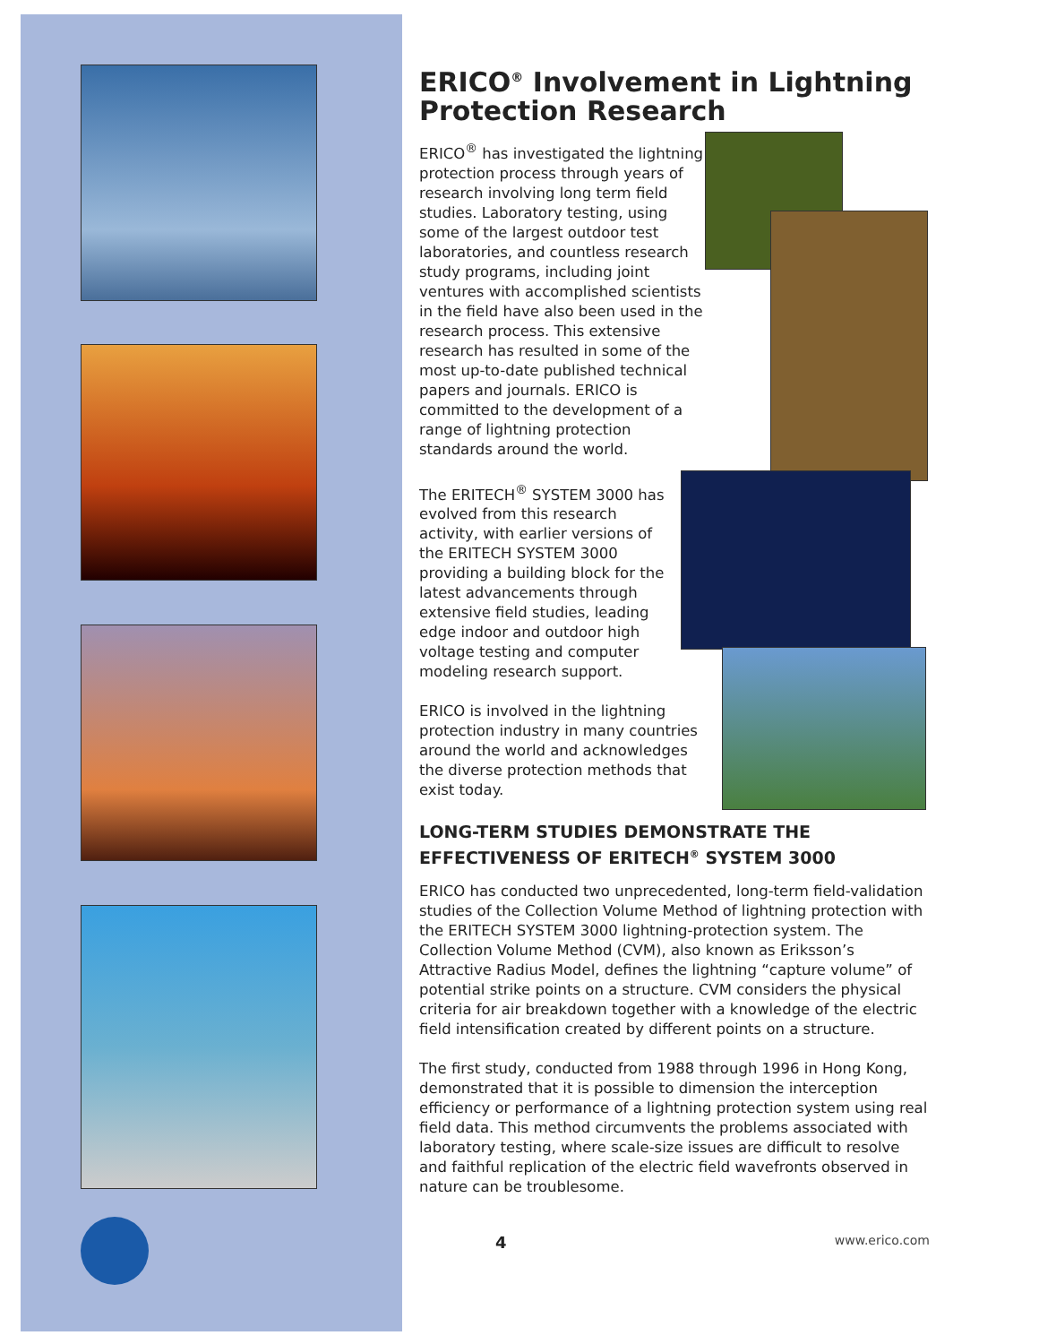ERICO<sup>®</sup> Involvement in Lightning Protection Research
ERICO<sup>®</sup> has investigated the lightning protection process through years of research involving long term field studies. Laboratory testing, using some of the largest outdoor test laboratories, and countless research study programs, including joint ventures with accomplished scientists in the field have also been used in the research process. This extensive research has resulted in some of the most up-to-date published technical papers and journals. ERICO is committed to the development of a range of lightning protection standards around the world.
The ERITECH<sup>®</sup> SYSTEM 3000 has evolved from this research activity, with earlier versions of the ERITECH SYSTEM 3000 providing a building block for the latest advancements through extensive field studies, leading edge indoor and outdoor high voltage testing and computer modeling research support.
ERICO is involved in the lightning protection industry in many countries around the world and acknowledges the diverse protection methods that exist today.
LONG-TERM STUDIES DEMONSTRATE THE EFFECTIVENESS OF ERITECH<sup>®</sup> SYSTEM 3000
ERICO has conducted two unprecedented, long-term field-validation studies of the Collection Volume Method of lightning protection with the ERITECH SYSTEM 3000 lightning-protection system. The Collection Volume Method (CVM), also known as Eriksson’s Attractive Radius Model, defines the lightning “capture volume” of potential strike points on a structure. CVM considers the physical criteria for air breakdown together with a knowledge of the electric field intensification created by different points on a structure.
The first study, conducted from 1988 through 1996 in Hong Kong, demonstrated that it is possible to dimension the interception efficiency or performance of a lightning protection system using real field data. This method circumvents the problems associated with laboratory testing, where scale-size issues are difficult to resolve and faithful replication of the electric field wavefronts observed in nature can be troublesome.
4 www.erico.com